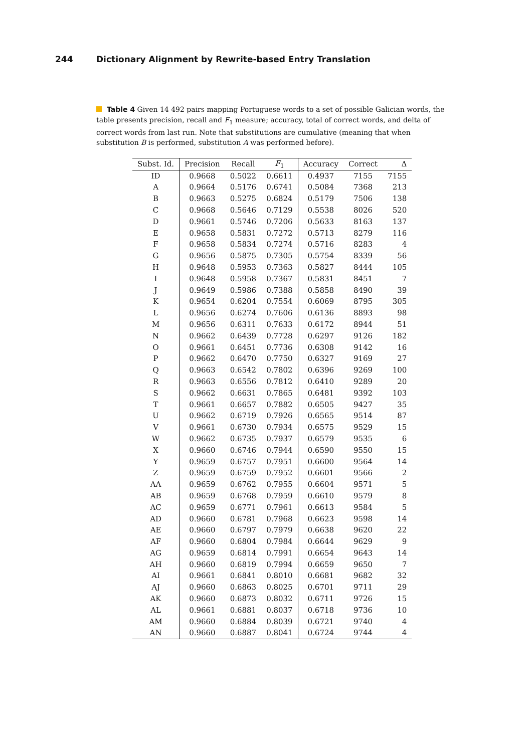244 Dictionary Alignment by Rewrite-based Entry Translation
Table 4 Given 14 492 pairs mapping Portuguese words to a set of possible Galician words, the table presents precision, recall and F<sub>1</sub> measure; accuracy, total of correct words, and delta of correct words from last run. Note that substitutions are cumulative (meaning that when substitution B is performed, substitution A was performed before).
| Subst. Id. | Precision | Recall | F<sub>1</sub> | Accuracy | Correct | Δ |
| --- | --- | --- | --- | --- | --- | --- |
| ID | 0.9668 | 0.5022 | 0.6611 | 0.4937 | 7155 | 7155 |
| A | 0.9664 | 0.5176 | 0.6741 | 0.5084 | 7368 | 213 |
| B | 0.9663 | 0.5275 | 0.6824 | 0.5179 | 7506 | 138 |
| C | 0.9668 | 0.5646 | 0.7129 | 0.5538 | 8026 | 520 |
| D | 0.9661 | 0.5746 | 0.7206 | 0.5633 | 8163 | 137 |
| E | 0.9658 | 0.5831 | 0.7272 | 0.5713 | 8279 | 116 |
| F | 0.9658 | 0.5834 | 0.7274 | 0.5716 | 8283 | 4 |
| G | 0.9656 | 0.5875 | 0.7305 | 0.5754 | 8339 | 56 |
| H | 0.9648 | 0.5953 | 0.7363 | 0.5827 | 8444 | 105 |
| I | 0.9648 | 0.5958 | 0.7367 | 0.5831 | 8451 | 7 |
| J | 0.9649 | 0.5986 | 0.7388 | 0.5858 | 8490 | 39 |
| K | 0.9654 | 0.6204 | 0.7554 | 0.6069 | 8795 | 305 |
| L | 0.9656 | 0.6274 | 0.7606 | 0.6136 | 8893 | 98 |
| M | 0.9656 | 0.6311 | 0.7633 | 0.6172 | 8944 | 51 |
| N | 0.9662 | 0.6439 | 0.7728 | 0.6297 | 9126 | 182 |
| O | 0.9661 | 0.6451 | 0.7736 | 0.6308 | 9142 | 16 |
| P | 0.9662 | 0.6470 | 0.7750 | 0.6327 | 9169 | 27 |
| Q | 0.9663 | 0.6542 | 0.7802 | 0.6396 | 9269 | 100 |
| R | 0.9663 | 0.6556 | 0.7812 | 0.6410 | 9289 | 20 |
| S | 0.9662 | 0.6631 | 0.7865 | 0.6481 | 9392 | 103 |
| T | 0.9661 | 0.6657 | 0.7882 | 0.6505 | 9427 | 35 |
| U | 0.9662 | 0.6719 | 0.7926 | 0.6565 | 9514 | 87 |
| V | 0.9661 | 0.6730 | 0.7934 | 0.6575 | 9529 | 15 |
| W | 0.9662 | 0.6735 | 0.7937 | 0.6579 | 9535 | 6 |
| X | 0.9660 | 0.6746 | 0.7944 | 0.6590 | 9550 | 15 |
| Y | 0.9659 | 0.6757 | 0.7951 | 0.6600 | 9564 | 14 |
| Z | 0.9659 | 0.6759 | 0.7952 | 0.6601 | 9566 | 2 |
| AA | 0.9659 | 0.6762 | 0.7955 | 0.6604 | 9571 | 5 |
| AB | 0.9659 | 0.6768 | 0.7959 | 0.6610 | 9579 | 8 |
| AC | 0.9659 | 0.6771 | 0.7961 | 0.6613 | 9584 | 5 |
| AD | 0.9660 | 0.6781 | 0.7968 | 0.6623 | 9598 | 14 |
| AE | 0.9660 | 0.6797 | 0.7979 | 0.6638 | 9620 | 22 |
| AF | 0.9660 | 0.6804 | 0.7984 | 0.6644 | 9629 | 9 |
| AG | 0.9659 | 0.6814 | 0.7991 | 0.6654 | 9643 | 14 |
| AH | 0.9660 | 0.6819 | 0.7994 | 0.6659 | 9650 | 7 |
| AI | 0.9661 | 0.6841 | 0.8010 | 0.6681 | 9682 | 32 |
| AJ | 0.9660 | 0.6863 | 0.8025 | 0.6701 | 9711 | 29 |
| AK | 0.9660 | 0.6873 | 0.8032 | 0.6711 | 9726 | 15 |
| AL | 0.9661 | 0.6881 | 0.8037 | 0.6718 | 9736 | 10 |
| AM | 0.9660 | 0.6884 | 0.8039 | 0.6721 | 9740 | 4 |
| AN | 0.9660 | 0.6887 | 0.8041 | 0.6724 | 9744 | 4 |